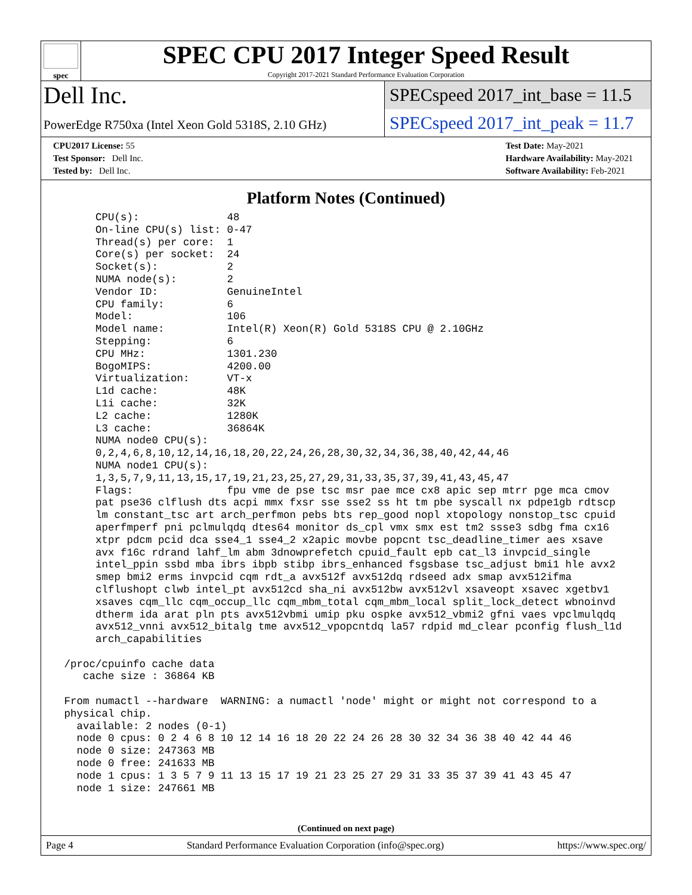spec
SPEC CPU 2017 Integer Speed Result
Copyright 2017-2021 Standard Performance Evaluation Corporation
Dell Inc.
SPECspeed 2017_int_base = 11.5
PowerEdge R750xa (Intel Xeon Gold 5318S, 2.10 GHz)
SPECspeed 2017_int_peak = 11.7
CPU2017 License: 55
Test Sponsor: Dell Inc.
Tested by: Dell Inc.
Test Date: May-2021
Hardware Availability: May-2021
Software Availability: Feb-2021
Platform Notes (Continued)
      CPU(s):              48
      On-line CPU(s) list: 0-47
      Thread(s) per core:  1
      Core(s) per socket:  24
      Socket(s):           2
      NUMA node(s):        2
      Vendor ID:           GenuineIntel
      CPU family:          6
      Model:               106
      Model name:          Intel(R) Xeon(R) Gold 5318S CPU @ 2.10GHz
      Stepping:            6
      CPU MHz:             1301.230
      BogoMIPS:            4200.00
      Virtualization:      VT-x
      L1d cache:           48K
      L1i cache:           32K
      L2 cache:            1280K
      L3 cache:            36864K
      NUMA node0 CPU(s):
      0,2,4,6,8,10,12,14,16,18,20,22,24,26,28,30,32,34,36,38,40,42,44,46
      NUMA node1 CPU(s):
      1,3,5,7,9,11,13,15,17,19,21,23,25,27,29,31,33,35,37,39,41,43,45,47
      Flags:               fpu vme de pse tsc msr pae mce cx8 apic sep mtrr pge mca cmov
      pat pse36 clflush dts acpi mmx fxsr sse sse2 ss ht tm pbe syscall nx pdpe1gb rdtscp
      lm constant_tsc art arch_perfmon pebs bts rep_good nopl xtopology nonstop_tsc cpuid
      aperfmperf pni pclmulqdq dtes64 monitor ds_cpl vmx smx est tm2 ssse3 sdbg fma cx16
      xtpr pdcm pcid dca sse4_1 sse4_2 x2apic movbe popcnt tsc_deadline_timer aes xsave
      avx f16c rdrand lahf_lm abm 3dnowprefetch cpuid_fault epb cat_l3 invpcid_single
      intel_ppin ssbd mba ibrs ibpb stibp ibrs_enhanced fsgsbase tsc_adjust bmi1 hle avx2
      smep bmi2 erms invpcid cqm rdt_a avx512f avx512dq rdseed adx smap avx512ifma
      clflushopt clwb intel_pt avx512cd sha_ni avx512bw avx512vl xsaveopt xsavec xgetbv1
      xsaves cqm_llc cqm_occup_llc cqm_mbm_total cqm_mbm_local split_lock_detect wbnoinvd
      dtherm ida arat pln pts avx512vbmi umip pku ospke avx512_vbmi2 gfni vaes vpclmulqdq
      avx512_vnni avx512_bitalg tme avx512_vpopcntdq la57 rdpid md_clear pconfig flush_l1d
      arch_capabilities

 /proc/cpuinfo cache data
    cache size : 36864 KB

 From numactl --hardware  WARNING: a numactl 'node' might or might not correspond to a
 physical chip.
   available: 2 nodes (0-1)
   node 0 cpus: 0 2 4 6 8 10 12 14 16 18 20 22 24 26 28 30 32 34 36 38 40 42 44 46
   node 0 size: 247363 MB
   node 0 free: 241633 MB
   node 1 cpus: 1 3 5 7 9 11 13 15 17 19 21 23 25 27 29 31 33 35 37 39 41 43 45 47
   node 1 size: 247661 MB
(Continued on next page)
Page 4 Standard Performance Evaluation Corporation (info@spec.org) https://www.spec.org/